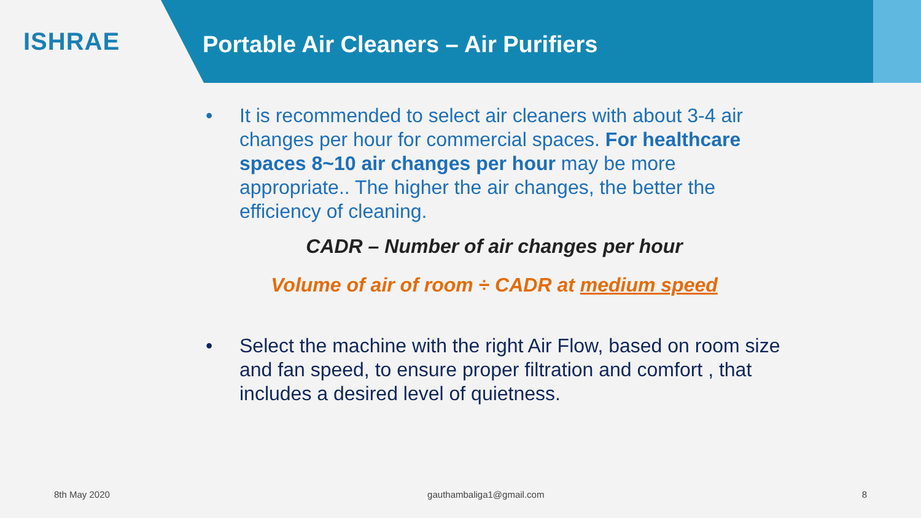ISHRAE
Portable Air Cleaners – Air Purifiers
• It is recommended to select air cleaners with about 3-4 air changes per hour for commercial spaces. For healthcare spaces 8~10 air changes per hour may be more appropriate.. The higher the air changes, the better the efficiency of cleaning.
CADR – Number of air changes per hour
Volume of air of room ÷ CADR at medium speed
• Select the machine with the right Air Flow, based on room size and fan speed, to ensure proper filtration and comfort , that includes a desired level of quietness.
8th May 2020 gauthambaliga1@gmail.com 8